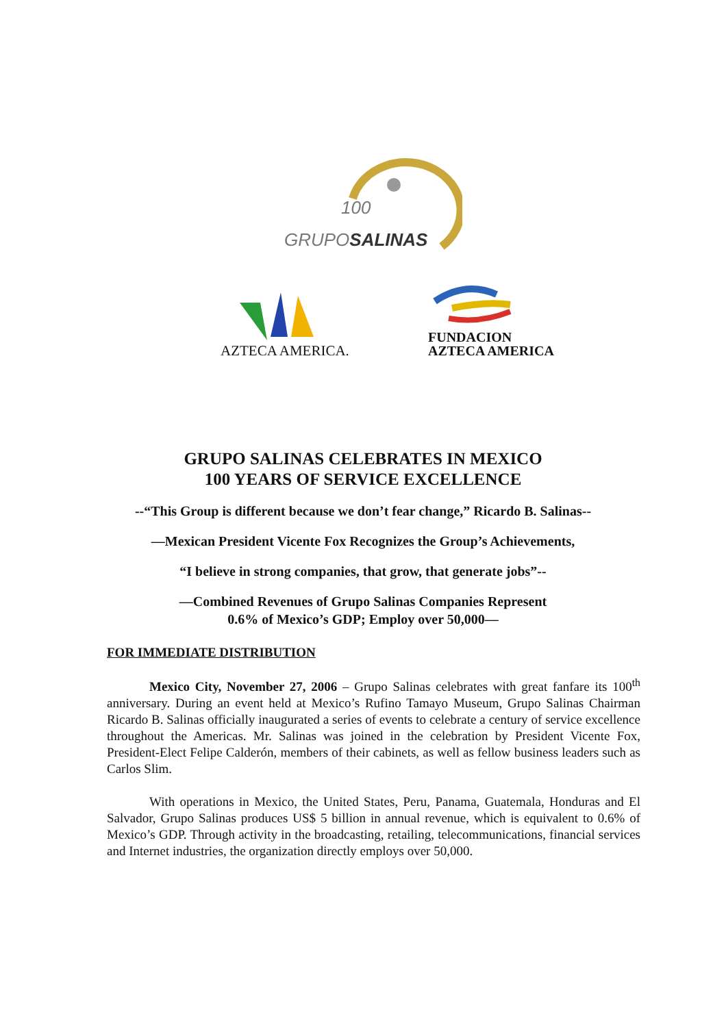GRUPOSALINAS
100
AZTECA AMERICA.
FUNDACION
AZTECA AMERICA
GRUPO SALINAS CELEBRATES IN MEXICO
100 YEARS OF SERVICE EXCELLENCE
--“This Group is different because we don’t fear change,” Ricardo B. Salinas--
—Mexican President Vicente Fox Recognizes the Group’s Achievements,
“I believe in strong companies, that grow, that generate jobs”--
—Combined Revenues of Grupo Salinas Companies Represent
0.6% of Mexico’s GDP; Employ over 50,000—
FOR IMMEDIATE DISTRIBUTION
Mexico City, November 27, 2006 – Grupo Salinas celebrates with great fanfare its 100<sup>th</sup> anniversary. During an event held at Mexico’s Rufino Tamayo Museum, Grupo Salinas Chairman Ricardo B. Salinas officially inaugurated a series of events to celebrate a century of service excellence throughout the Americas. Mr. Salinas was joined in the celebration by President Vicente Fox, President-Elect Felipe Calderón, members of their cabinets, as well as fellow business leaders such as Carlos Slim.
With operations in Mexico, the United States, Peru, Panama, Guatemala, Honduras and El Salvador, Grupo Salinas produces US$ 5 billion in annual revenue, which is equivalent to 0.6% of Mexico’s GDP. Through activity in the broadcasting, retailing, telecommunications, financial services and Internet industries, the organization directly employs over 50,000.